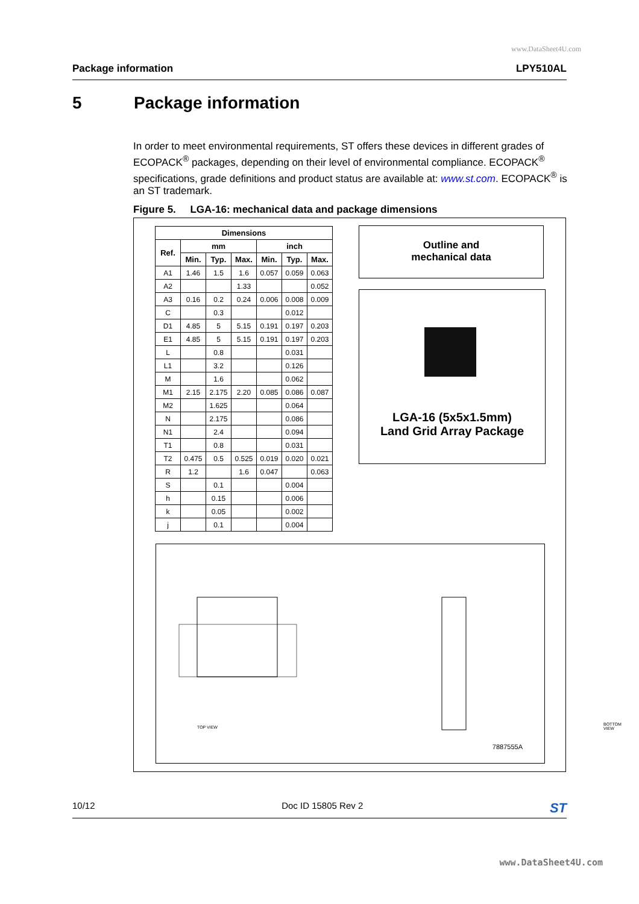www.DataSheet4U.com
Package information LPY510AL
5 Package information
In order to meet environmental requirements, ST offers these devices in different grades of ECOPACK<sup>®</sup> packages, depending on their level of environmental compliance. ECOPACK<sup>®</sup> specifications, grade definitions and product status are available at: www.st.com. ECOPACK<sup>®</sup> is an ST trademark.
Figure 5. LGA-16: mechanical data and package dimensions
| Dimensions | | | | | | |
| --- | --- | --- | --- | --- | --- | --- |
| Ref. | mm | | | inch | | |
| | Min. | Typ. | Max. | Min. | Typ. | Max. |
| A1 | 1.46 | 1.5 | 1.6 | 0.057 | 0.059 | 0.063 |
| A2 | | | 1.33 | | | 0.052 |
| A3 | 0.16 | 0.2 | 0.24 | 0.006 | 0.008 | 0.009 |
| C | | 0.3 | | | 0.012 | |
| D1 | 4.85 | 5 | 5.15 | 0.191 | 0.197 | 0.203 |
| E1 | 4.85 | 5 | 5.15 | 0.191 | 0.197 | 0.203 |
| L | | 0.8 | | | 0.031 | |
| L1 | | 3.2 | | | 0.126 | |
| M | | 1.6 | | | 0.062 | |
| M1 | 2.15 | 2.175 | 2.20 | 0.085 | 0.086 | 0.087 |
| M2 | | 1.625 | | | 0.064 | |
| N | | 2.175 | | | 0.086 | |
| N1 | | 2.4 | | | 0.094 | |
| T1 | | 0.8 | | | 0.031 | |
| T2 | 0.475 | 0.5 | 0.525 | 0.019 | 0.020 | 0.021 |
| R | 1.2 | | 1.6 | 0.047 | | 0.063 |
| S | | 0.1 | | | 0.004 | |
| h | | 0.15 | | | 0.006 | |
| k | | 0.05 | | | 0.002 | |
| j | | 0.1 | | | 0.004 | |
Outline and
mechanical data
LGA-16 (5x5x1.5mm)
Land Grid Array Package
TOP VIEW
BOTTOM VIEW
7887555A
10/12 Doc ID 15805 Rev 2 ST
www.DataSheet4U.com